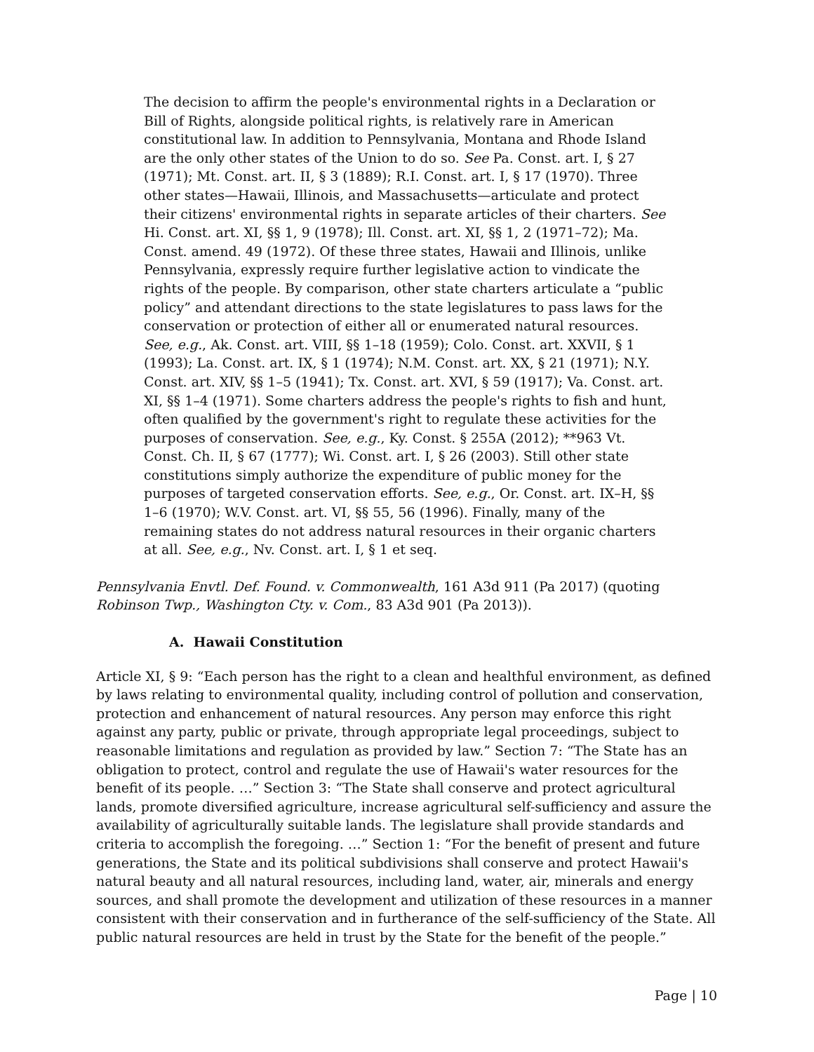The decision to affirm the people's environmental rights in a Declaration or Bill of Rights, alongside political rights, is relatively rare in American constitutional law. In addition to Pennsylvania, Montana and Rhode Island are the only other states of the Union to do so. See Pa. Const. art. I, § 27 (1971); Mt. Const. art. II, § 3 (1889); R.I. Const. art. I, § 17 (1970). Three other states—Hawaii, Illinois, and Massachusetts—articulate and protect their citizens' environmental rights in separate articles of their charters. See Hi. Const. art. XI, §§ 1, 9 (1978); Ill. Const. art. XI, §§ 1, 2 (1971–72); Ma. Const. amend. 49 (1972). Of these three states, Hawaii and Illinois, unlike Pennsylvania, expressly require further legislative action to vindicate the rights of the people. By comparison, other state charters articulate a “public policy” and attendant directions to the state legislatures to pass laws for the conservation or protection of either all or enumerated natural resources. See, e.g., Ak. Const. art. VIII, §§ 1–18 (1959); Colo. Const. art. XXVII, § 1 (1993); La. Const. art. IX, § 1 (1974); N.M. Const. art. XX, § 21 (1971); N.Y. Const. art. XIV, §§ 1–5 (1941); Tx. Const. art. XVI, § 59 (1917); Va. Const. art. XI, §§ 1–4 (1971). Some charters address the people's rights to fish and hunt, often qualified by the government's right to regulate these activities for the purposes of conservation. See, e.g., Ky. Const. § 255A (2012); **963 Vt. Const. Ch. II, § 67 (1777); Wi. Const. art. I, § 26 (2003). Still other state constitutions simply authorize the expenditure of public money for the purposes of targeted conservation efforts. See, e.g., Or. Const. art. IX–H, §§ 1–6 (1970); W.V. Const. art. VI, §§ 55, 56 (1996). Finally, many of the remaining states do not address natural resources in their organic charters at all. See, e.g., Nv. Const. art. I, § 1 et seq.
Pennsylvania Envtl. Def. Found. v. Commonwealth, 161 A3d 911 (Pa 2017) (quoting Robinson Twp., Washington Cty. v. Com., 83 A3d 901 (Pa 2013)).
A. Hawaii Constitution
Article XI, § 9: “Each person has the right to a clean and healthful environment, as defined by laws relating to environmental quality, including control of pollution and conservation, protection and enhancement of natural resources. Any person may enforce this right against any party, public or private, through appropriate legal proceedings, subject to reasonable limitations and regulation as provided by law.” Section 7: “The State has an obligation to protect, control and regulate the use of Hawaii's water resources for the benefit of its people. …” Section 3: “The State shall conserve and protect agricultural lands, promote diversified agriculture, increase agricultural self-sufficiency and assure the availability of agriculturally suitable lands. The legislature shall provide standards and criteria to accomplish the foregoing. …” Section 1: “For the benefit of present and future generations, the State and its political subdivisions shall conserve and protect Hawaii's natural beauty and all natural resources, including land, water, air, minerals and energy sources, and shall promote the development and utilization of these resources in a manner consistent with their conservation and in furtherance of the self-sufficiency of the State. All public natural resources are held in trust by the State for the benefit of the people.”
Page | 10